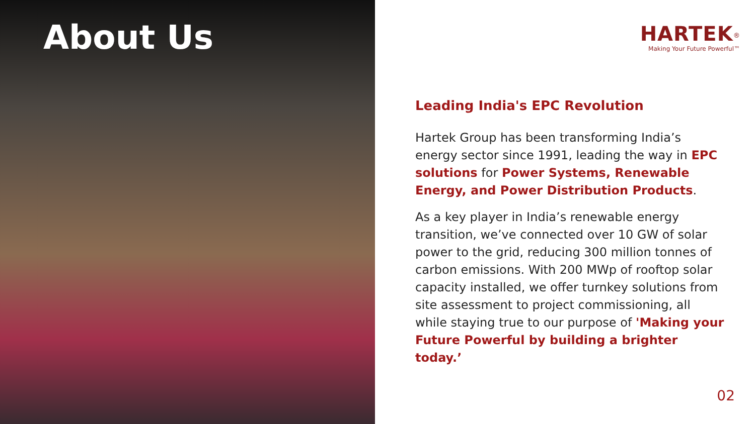About Us
HARTEK<sup>®</sup>
Making Your Future Powerful™
Leading India's EPC Revolution
Hartek Group has been transforming India’s energy sector since 1991, leading the way in EPC solutions for Power Systems, Renewable Energy, and Power Distribution Products.
As a key player in India’s renewable energy transition, we’ve connected over 10 GW of solar power to the grid, reducing 300 million tonnes of carbon emissions. With 200 MWp of rooftop solar capacity installed, we offer turnkey solutions from site assessment to project commissioning, all while staying true to our purpose of 'Making your Future Powerful by building a brighter today.’
02